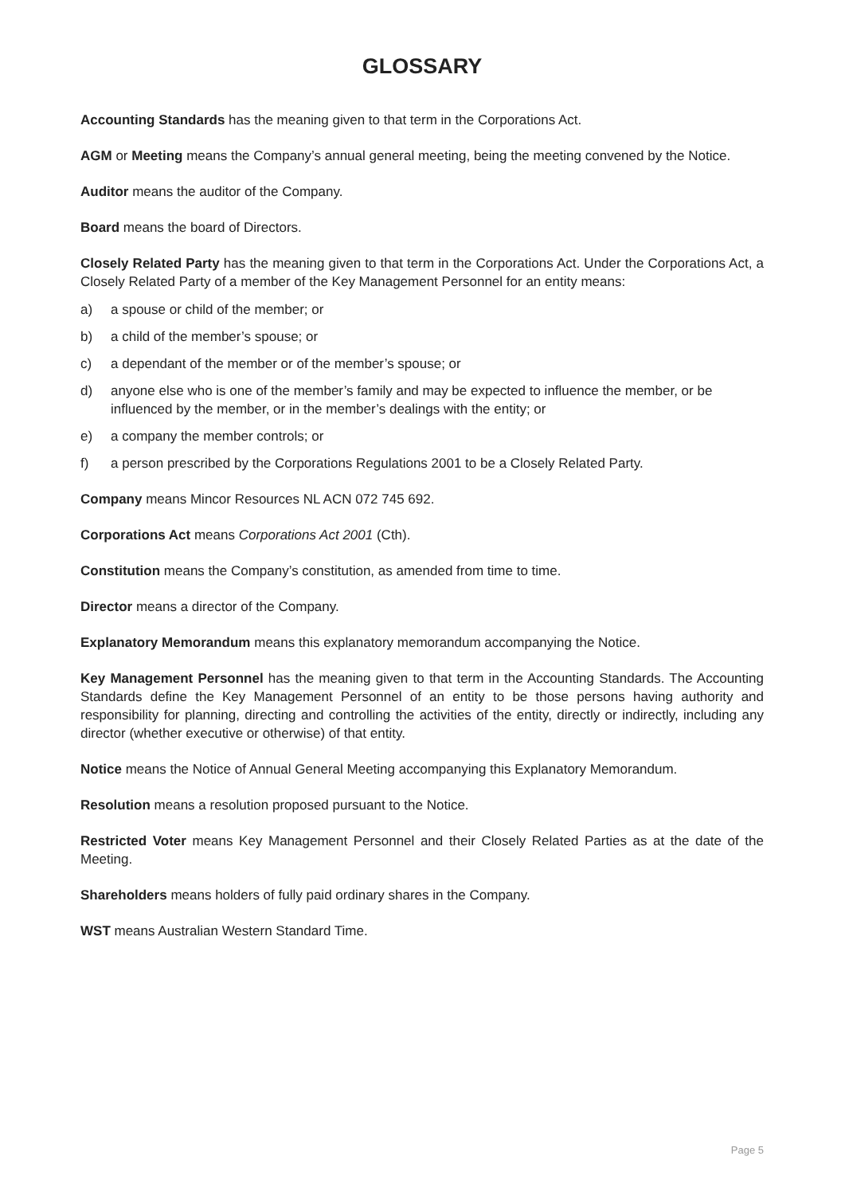GLOSSARY
Accounting Standards has the meaning given to that term in the Corporations Act.
AGM or Meeting means the Company’s annual general meeting, being the meeting convened by the Notice.
Auditor means the auditor of the Company.
Board means the board of Directors.
Closely Related Party has the meaning given to that term in the Corporations Act. Under the Corporations Act, a Closely Related Party of a member of the Key Management Personnel for an entity means:
a) a spouse or child of the member; or
b) a child of the member’s spouse; or
c) a dependant of the member or of the member’s spouse; or
d) anyone else who is one of the member’s family and may be expected to influence the member, or be influenced by the member, or in the member’s dealings with the entity; or
e) a company the member controls; or
f) a person prescribed by the Corporations Regulations 2001 to be a Closely Related Party.
Company means Mincor Resources NL ACN 072 745 692.
Corporations Act means Corporations Act 2001 (Cth).
Constitution means the Company’s constitution, as amended from time to time.
Director means a director of the Company.
Explanatory Memorandum means this explanatory memorandum accompanying the Notice.
Key Management Personnel has the meaning given to that term in the Accounting Standards. The Accounting Standards define the Key Management Personnel of an entity to be those persons having authority and responsibility for planning, directing and controlling the activities of the entity, directly or indirectly, including any director (whether executive or otherwise) of that entity.
Notice means the Notice of Annual General Meeting accompanying this Explanatory Memorandum.
Resolution means a resolution proposed pursuant to the Notice.
Restricted Voter means Key Management Personnel and their Closely Related Parties as at the date of the Meeting.
Shareholders means holders of fully paid ordinary shares in the Company.
WST means Australian Western Standard Time.
Page 5